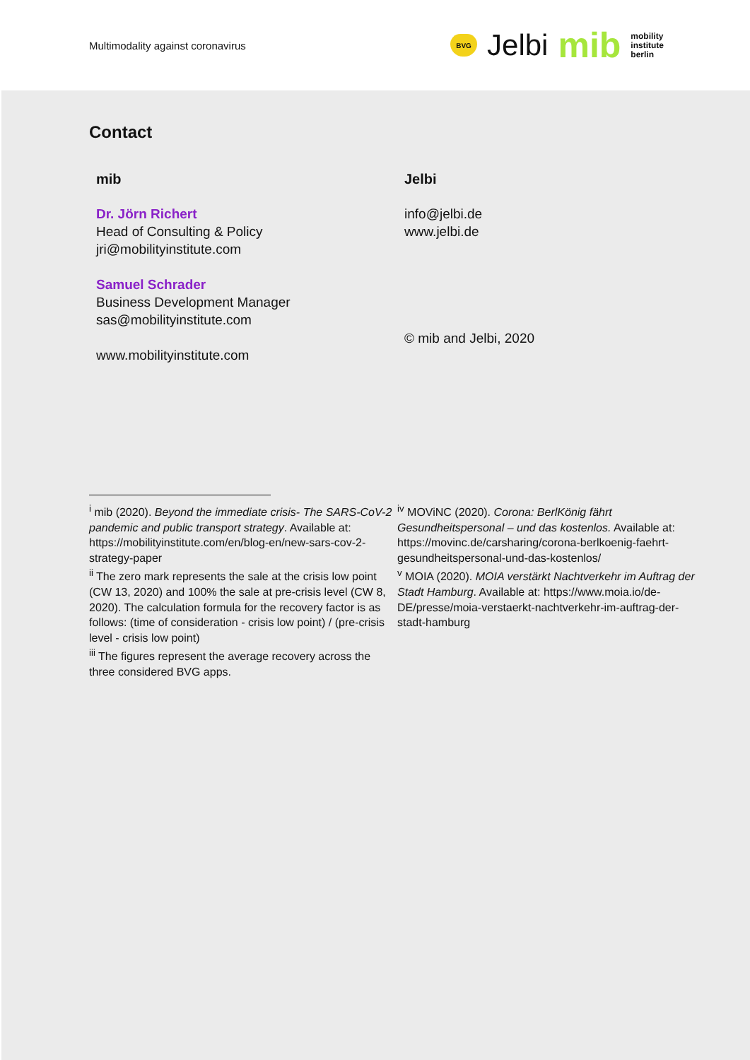Multimodality against coronavirus
BVG
Jelbi
mib
mobility
institute
berlin
Contact
mib
Dr. Jörn Richert
Head of Consulting & Policy
jri@mobilityinstitute.com
Samuel Schrader
Business Development Manager
sas@mobilityinstitute.com
www.mobilityinstitute.com
Jelbi
info@jelbi.de
www.jelbi.de
© mib and Jelbi, 2020
<sup>i</sup> mib (2020). Beyond the immediate crisis- The SARS-CoV-2 pandemic and public transport strategy. Available at: https://mobilityinstitute.com/en/blog-en/new-sars-cov-2-strategy-paper
<sup>ii</sup> The zero mark represents the sale at the crisis low point (CW 13, 2020) and 100% the sale at pre-crisis level (CW 8, 2020). The calculation formula for the recovery factor is as follows: (time of consideration - crisis low point) / (pre-crisis level - crisis low point)
<sup>iii</sup> The figures represent the average recovery across the three considered BVG apps.
<sup>iv</sup> MOViNC (2020). Corona: BerlKönig fährt Gesundheitspersonal – und das kostenlos. Available at: https://movinc.de/carsharing/corona-berlkoenig-faehrt-gesundheitspersonal-und-das-kostenlos/
<sup>v</sup> MOIA (2020). MOIA verstärkt Nachtverkehr im Auftrag der Stadt Hamburg. Available at: https://www.moia.io/de-DE/presse/moia-verstaerkt-nachtverkehr-im-auftrag-der-stadt-hamburg